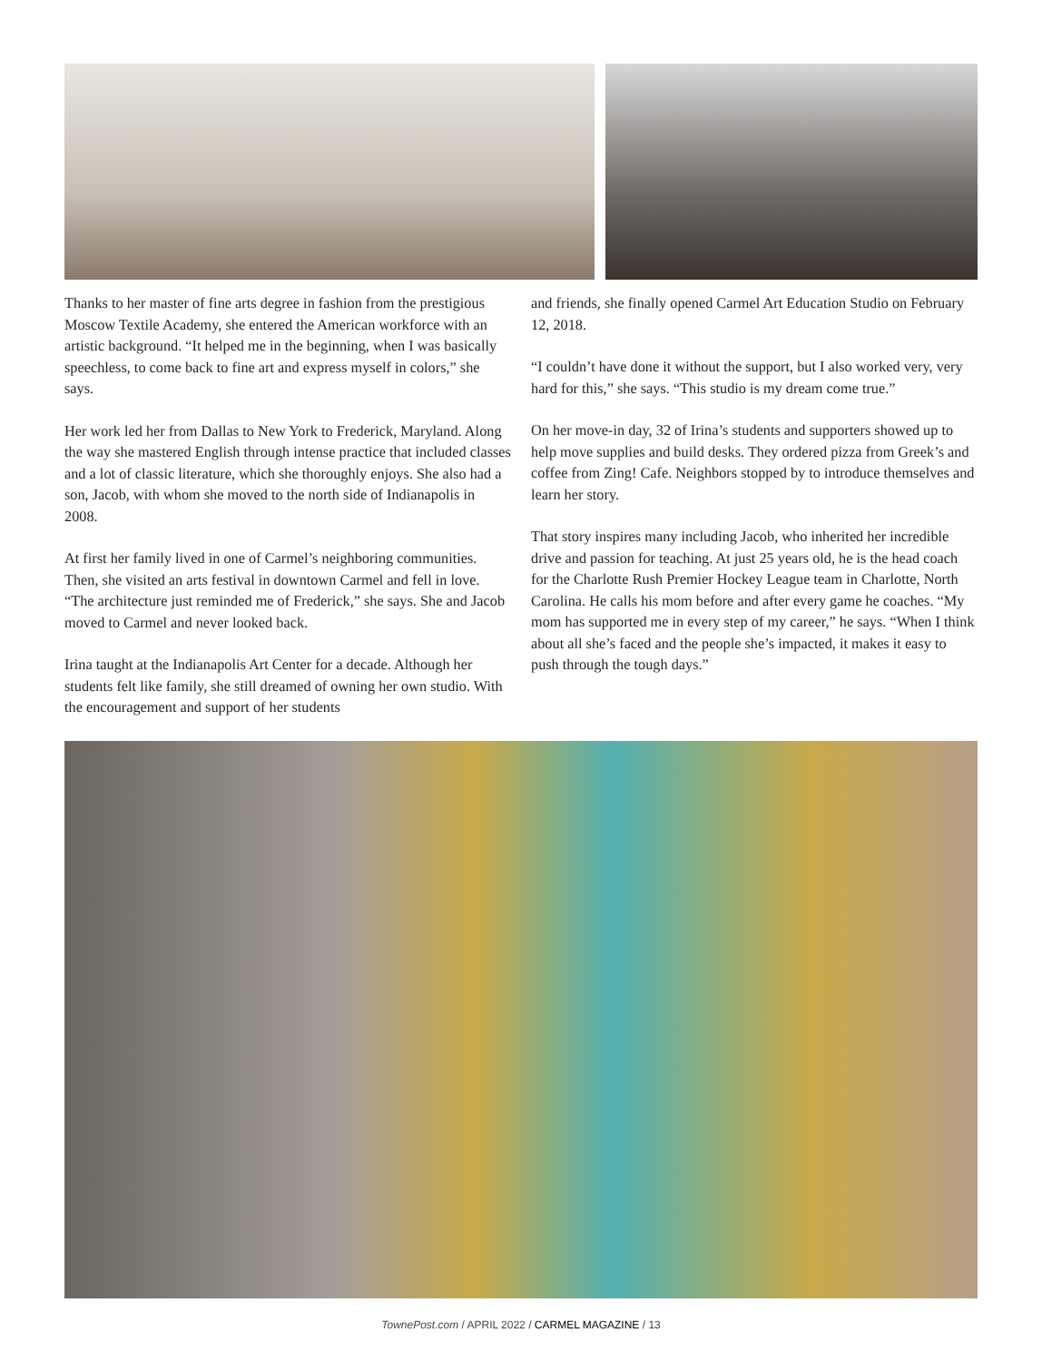Thanks to her master of fine arts degree in fashion from the prestigious Moscow Textile Academy, she entered the American workforce with an artistic background. “It helped me in the beginning, when I was basically speechless, to come back to fine art and express myself in colors,” she says.
Her work led her from Dallas to New York to Frederick, Maryland. Along the way she mastered English through intense practice that included classes and a lot of classic literature, which she thoroughly enjoys. She also had a son, Jacob, with whom she moved to the north side of Indianapolis in 2008.
At first her family lived in one of Carmel’s neighboring communities. Then, she visited an arts festival in downtown Carmel and fell in love. “The architecture just reminded me of Frederick,” she says. She and Jacob moved to Carmel and never looked back.
Irina taught at the Indianapolis Art Center for a decade. Although her students felt like family, she still dreamed of owning her own studio. With the encouragement and support of her students
and friends, she finally opened Carmel Art Education Studio on February 12, 2018.
“I couldn’t have done it without the support, but I also worked very, very hard for this,” she says. “This studio is my dream come true.”
On her move-in day, 32 of Irina’s students and supporters showed up to help move supplies and build desks. They ordered pizza from Greek’s and coffee from Zing! Cafe. Neighbors stopped by to introduce themselves and learn her story.
That story inspires many including Jacob, who inherited her incredible drive and passion for teaching. At just 25 years old, he is the head coach for the Charlotte Rush Premier Hockey League team in Charlotte, North Carolina. He calls his mom before and after every game he coaches. “My mom has supported me in every step of my career,” he says. “When I think about all she’s faced and the people she’s impacted, it makes it easy to push through the tough days.”
TownePost.com / APRIL 2022 / CARMEL MAGAZINE / 13